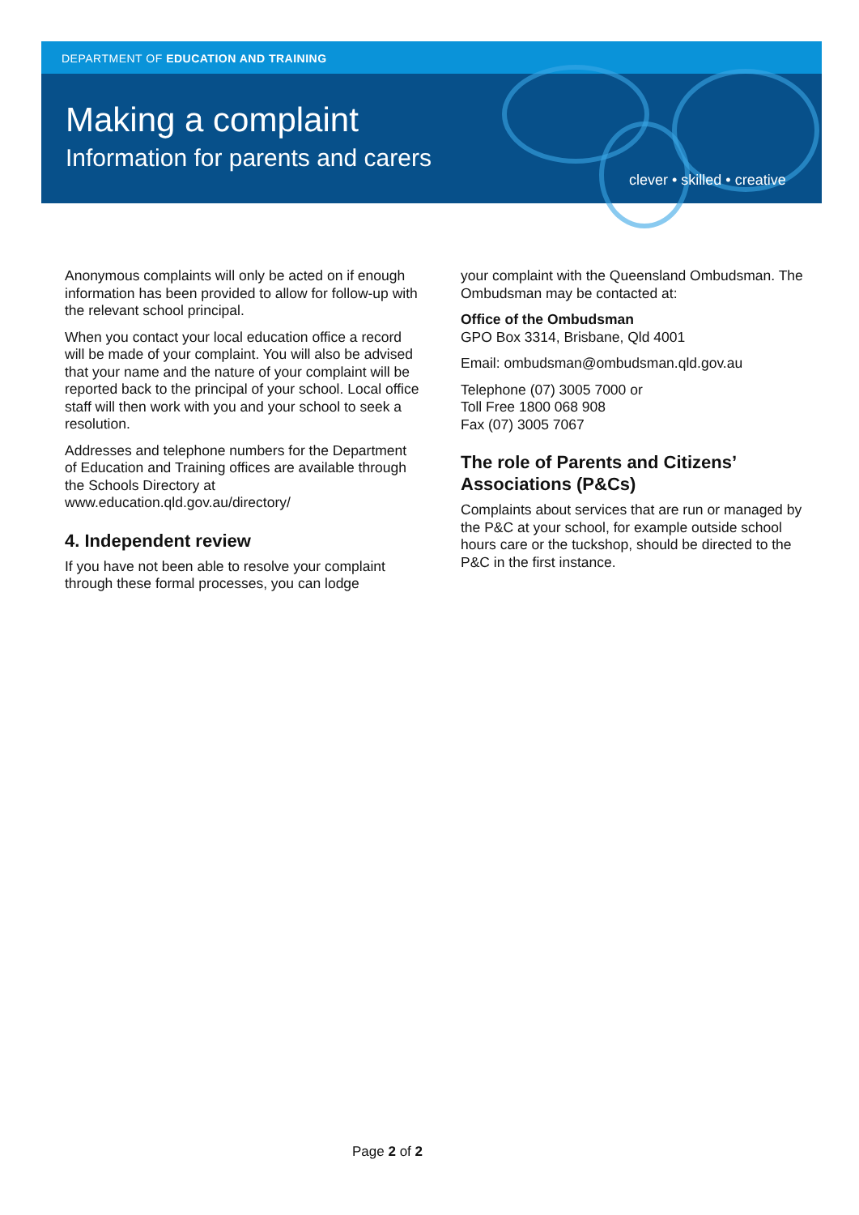DEPARTMENT OF EDUCATION AND TRAINING
Making a complaint
Information for parents and carers
clever • skilled • creative
Anonymous complaints will only be acted on if enough information has been provided to allow for follow-up with the relevant school principal.
When you contact your local education office a record will be made of your complaint. You will also be advised that your name and the nature of your complaint will be reported back to the principal of your school. Local office staff will then work with you and your school to seek a resolution.
Addresses and telephone numbers for the Department of Education and Training offices are available through the Schools Directory at www.education.qld.gov.au/directory/
4. Independent review
If you have not been able to resolve your complaint through these formal processes, you can lodge
your complaint with the Queensland Ombudsman. The Ombudsman may be contacted at:
Office of the Ombudsman
GPO Box 3314, Brisbane, Qld 4001
Email: ombudsman@ombudsman.qld.gov.au
Telephone (07) 3005 7000 or
Toll Free 1800 068 908
Fax (07) 3005 7067
The role of Parents and Citizens’ Associations (P&Cs)
Complaints about services that are run or managed by the P&C at your school, for example outside school hours care or the tuckshop, should be directed to the P&C in the first instance.
Page 2 of 2